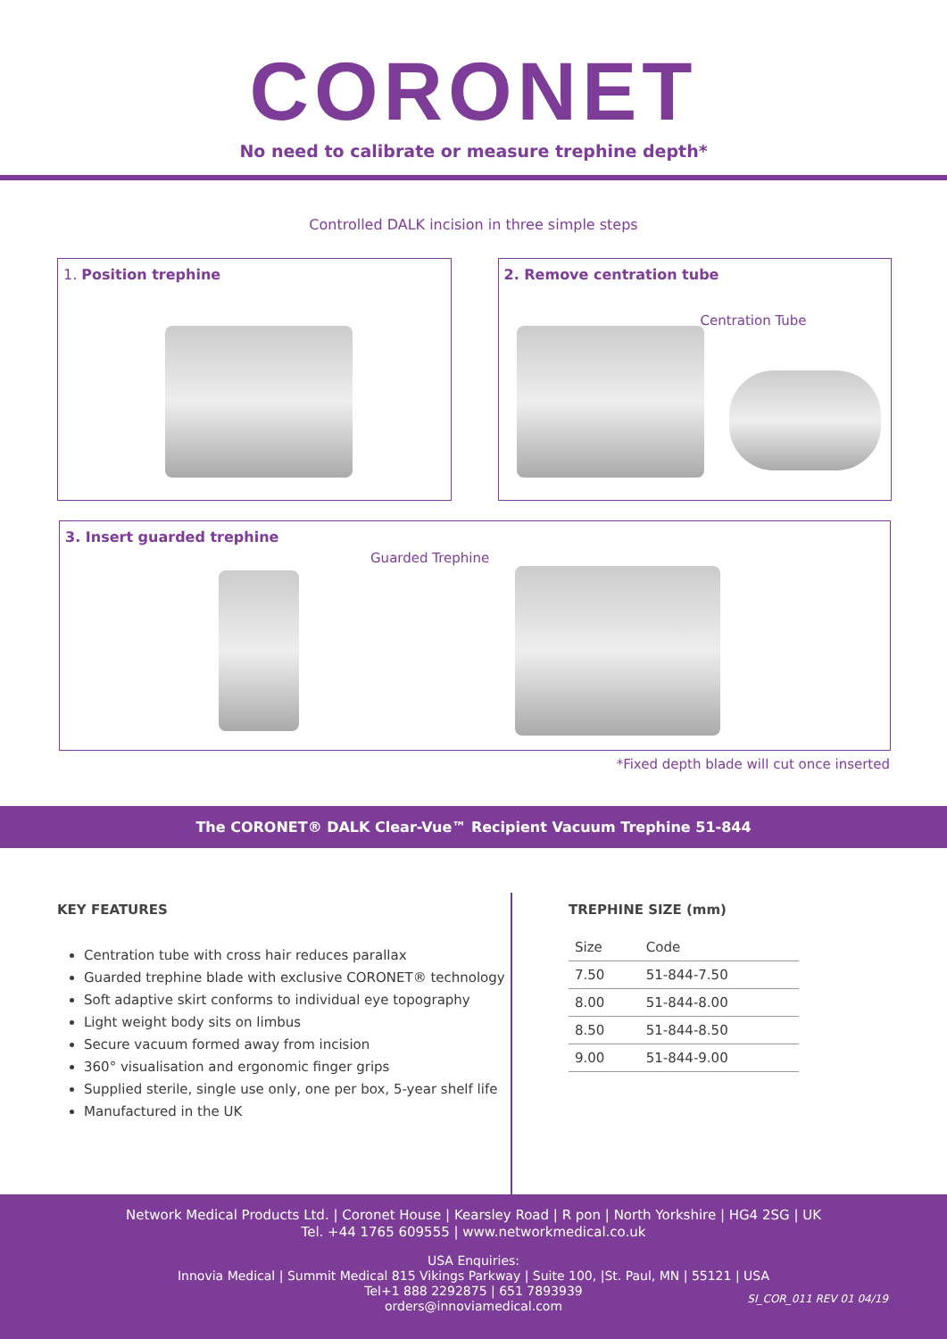CORONET
No need to calibrate or measure trephine depth*
Controlled DALK incision in three simple steps
1. Position trephine 2. Remove centration tube
Centration Tube
3. Insert guarded trephine
Guarded Trephine
*Fixed depth blade will cut once inserted
The CORONET® DALK Clear-Vue™ Recipient Vacuum Trephine 51-844
KEY FEATURES
Centration tube with cross hair reduces parallax
Guarded trephine blade with exclusive CORONET® technology
Soft adaptive skirt conforms to individual eye topography
Light weight body sits on limbus
Secure vacuum formed away from incision
360° visualisation and ergonomic finger grips
Supplied sterile, single use only, one per box, 5-year shelf life
Manufactured in the UK
TREPHINE SIZE (mm)
| Size | Code |
| --- | --- |
| 7.50 | 51-844-7.50 |
| 8.00 | 51-844-8.00 |
| 8.50 | 51-844-8.50 |
| 9.00 | 51-844-9.00 |
Network Medical Products Ltd. | Coronet House | Kearsley Road | R pon | North Yorkshire | HG4 2SG | UK
Tel. +44 1765 609555 | www.networkmedical.co.uk
USA Enquiries:
Innovia Medical | Summit Medical 815 Vikings Parkway | Suite 100, |St. Paul, MN | 55121 | USA
Tel+1 888 2292875 | 651 7893939
orders@innoviamedical.com
SI_COR_011 REV 01 04/19